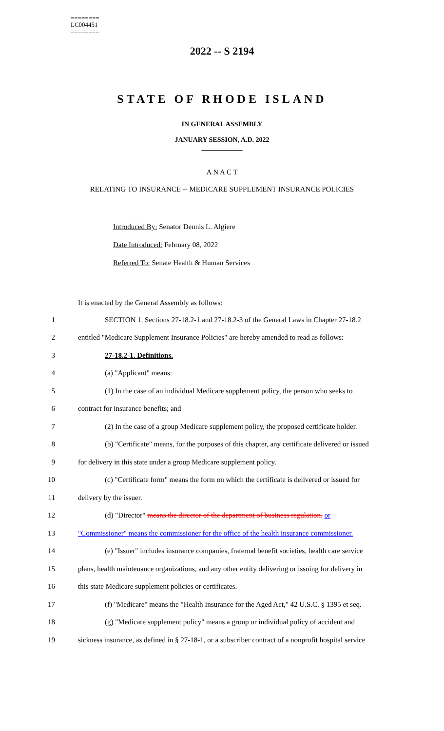========
LC004451
========
2022 -- S 2194
STATE OF RHODE ISLAND
IN GENERAL ASSEMBLY
JANUARY SESSION, A.D. 2022
____________
A N A C T
RELATING TO INSURANCE -- MEDICARE SUPPLEMENT INSURANCE POLICIES
Introduced By: Senator Dennis L. Algiere
Date Introduced: February 08, 2022
Referred To: Senate Health & Human Services
It is enacted by the General Assembly as follows:
1 SECTION 1. Sections 27-18.2-1 and 27-18.2-3 of the General Laws in Chapter 27-18.2
2 entitled "Medicare Supplement Insurance Policies" are hereby amended to read as follows:
3 27-18.2-1. Definitions.
4 (a) "Applicant" means:
5 (1) In the case of an individual Medicare supplement policy, the person who seeks to
6 contract for insurance benefits; and
7 (2) In the case of a group Medicare supplement policy, the proposed certificate holder.
8 (b) "Certificate" means, for the purposes of this chapter, any certificate delivered or issued
9 for delivery in this state under a group Medicare supplement policy.
10 (c) "Certificate form" means the form on which the certificate is delivered or issued for
11 delivery by the issuer.
12 (d) "Director" means the director of the department of business regulation. or
13 "Commissioner" means the commissioner for the office of the health insurance commissioner.
14 (e) "Issuer" includes insurance companies, fraternal benefit societies, health care service
15 plans, health maintenance organizations, and any other entity delivering or issuing for delivery in
16 this state Medicare supplement policies or certificates.
17 (f) "Medicare" means the "Health Insurance for the Aged Act," 42 U.S.C. § 1395 et seq.
18 (g) "Medicare supplement policy" means a group or individual policy of accident and
19 sickness insurance, as defined in § 27-18-1, or a subscriber contract of a nonprofit hospital service